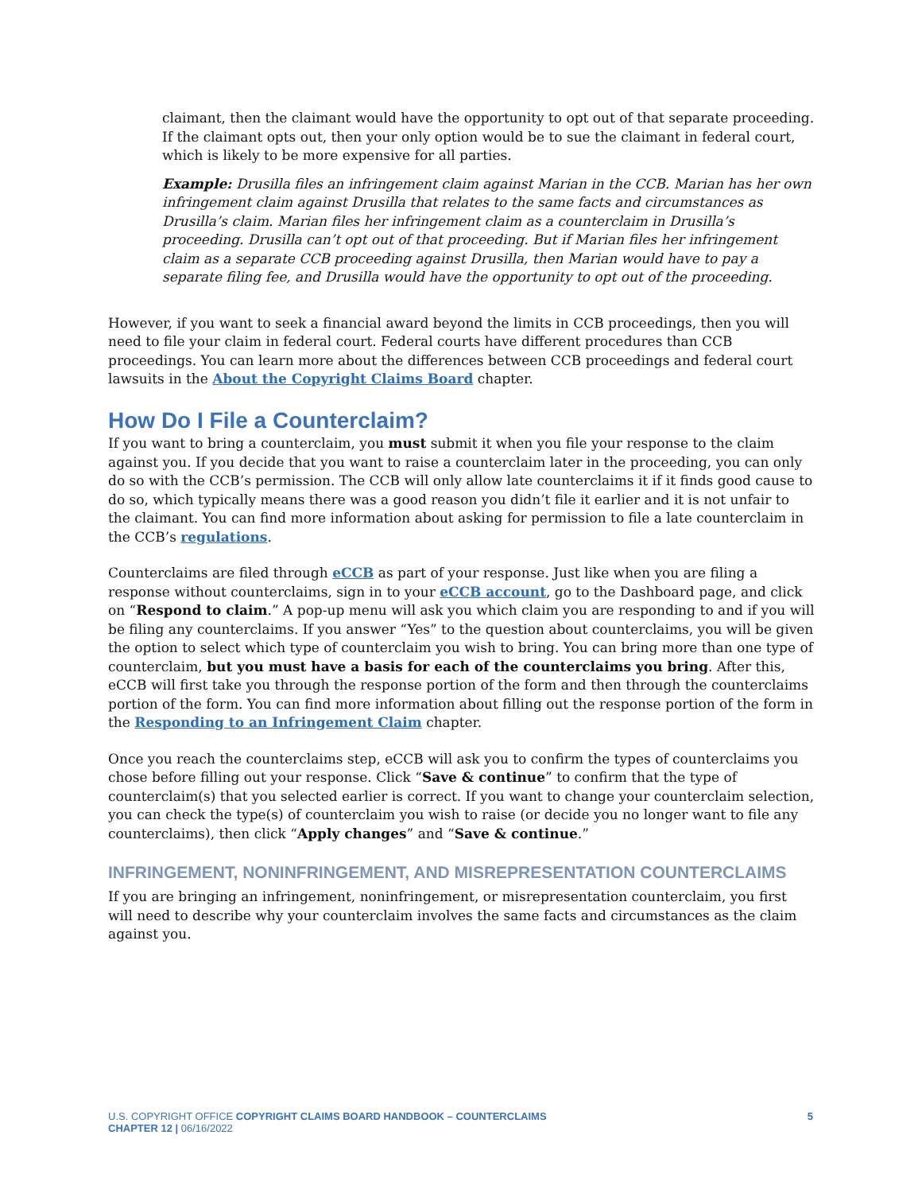claimant, then the claimant would have the opportunity to opt out of that separate proceeding. If the claimant opts out, then your only option would be to sue the claimant in federal court, which is likely to be more expensive for all parties.
Example: Drusilla files an infringement claim against Marian in the CCB. Marian has her own infringement claim against Drusilla that relates to the same facts and circumstances as Drusilla’s claim. Marian files her infringement claim as a counterclaim in Drusilla’s proceeding. Drusilla can’t opt out of that proceeding. But if Marian files her infringement claim as a separate CCB proceeding against Drusilla, then Marian would have to pay a separate filing fee, and Drusilla would have the opportunity to opt out of the proceeding.
However, if you want to seek a financial award beyond the limits in CCB proceedings, then you will need to file your claim in federal court. Federal courts have different procedures than CCB proceedings. You can learn more about the differences between CCB proceedings and federal court lawsuits in the About the Copyright Claims Board chapter.
How Do I File a Counterclaim?
If you want to bring a counterclaim, you must submit it when you file your response to the claim against you. If you decide that you want to raise a counterclaim later in the proceeding, you can only do so with the CCB’s permission. The CCB will only allow late counterclaims it if it finds good cause to do so, which typically means there was a good reason you didn’t file it earlier and it is not unfair to the claimant. You can find more information about asking for permission to file a late counterclaim in the CCB’s regulations.
Counterclaims are filed through eCCB as part of your response. Just like when you are filing a response without counterclaims, sign in to your eCCB account, go to the Dashboard page, and click on “Respond to claim.” A pop-up menu will ask you which claim you are responding to and if you will be filing any counterclaims. If you answer “Yes” to the question about counterclaims, you will be given the option to select which type of counterclaim you wish to bring. You can bring more than one type of counterclaim, but you must have a basis for each of the counterclaims you bring. After this, eCCB will first take you through the response portion of the form and then through the counterclaims portion of the form. You can find more information about filling out the response portion of the form in the Responding to an Infringement Claim chapter.
Once you reach the counterclaims step, eCCB will ask you to confirm the types of counterclaims you chose before filling out your response. Click “Save & continue” to confirm that the type of counterclaim(s) that you selected earlier is correct. If you want to change your counterclaim selection, you can check the type(s) of counterclaim you wish to raise (or decide you no longer want to file any counterclaims), then click “Apply changes” and “Save & continue.”
INFRINGEMENT, NONINFRINGEMENT, AND MISREPRESENTATION COUNTERCLAIMS
If you are bringing an infringement, noninfringement, or misrepresentation counterclaim, you first will need to describe why your counterclaim involves the same facts and circumstances as the claim against you.
U.S. COPYRIGHT OFFICE COPYRIGHT CLAIMS BOARD HANDBOOK – COUNTERCLAIMS 5
CHAPTER 12 | 06/16/2022